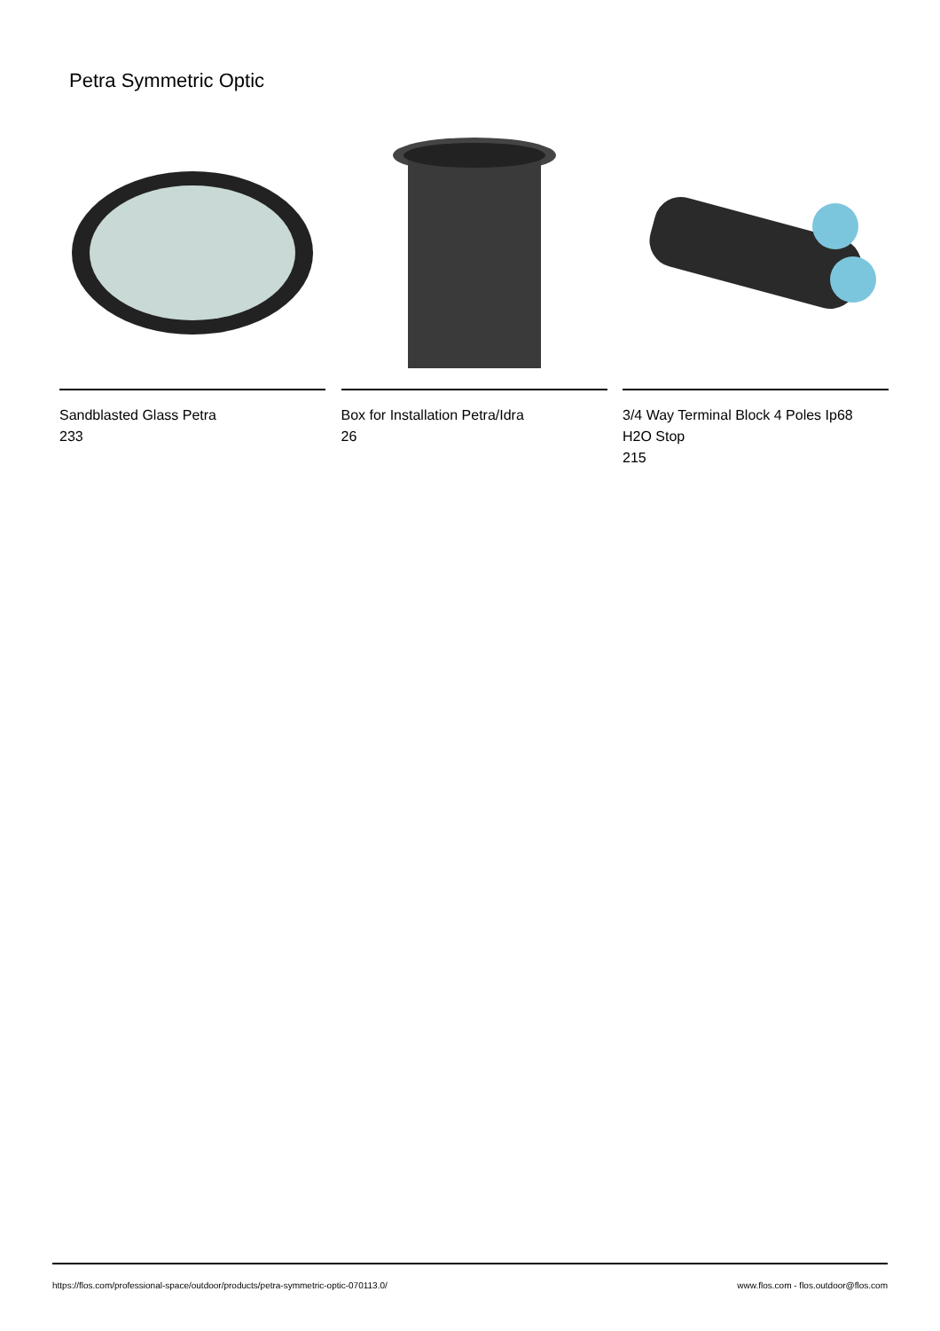Petra Symmetric Optic
Sandblasted Glass Petra
233
Box for Installation Petra/Idra
26
3/4 Way Terminal Block 4 Poles Ip68
H2O Stop
215
https://flos.com/professional-space/outdoor/products/petra-symmetric-optic-070113.0/ www.flos.com - flos.outdoor@flos.com